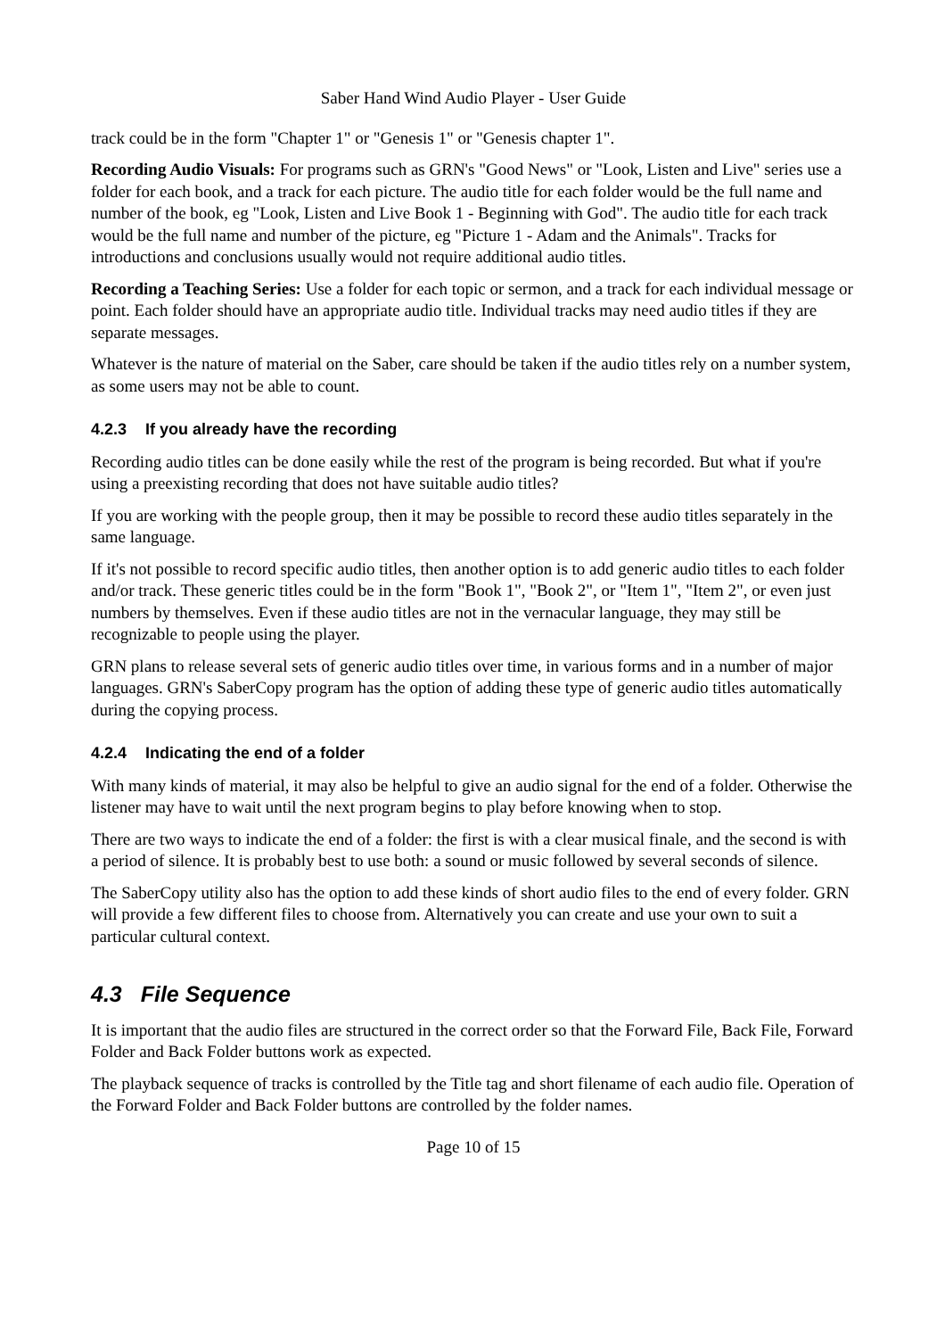Saber Hand Wind Audio Player - User Guide
track could be in the form "Chapter 1" or "Genesis 1" or "Genesis chapter 1".
Recording Audio Visuals: For programs such as GRN's "Good News" or "Look, Listen and Live" series use a folder for each book, and a track for each picture. The audio title for each folder would be the full name and number of the book, eg "Look, Listen and Live Book 1 - Beginning with God". The audio title for each track would be the full name and number of the picture, eg "Picture 1 - Adam and the Animals". Tracks for introductions and conclusions usually would not require additional audio titles.
Recording a Teaching Series: Use a folder for each topic or sermon, and a track for each individual message or point. Each folder should have an appropriate audio title. Individual tracks may need audio titles if they are separate messages.
Whatever is the nature of material on the Saber, care should be taken if the audio titles rely on a number system, as some users may not be able to count.
4.2.3 If you already have the recording
Recording audio titles can be done easily while the rest of the program is being recorded. But what if you're using a preexisting recording that does not have suitable audio titles?
If you are working with the people group, then it may be possible to record these audio titles separately in the same language.
If it's not possible to record specific audio titles, then another option is to add generic audio titles to each folder and/or track. These generic titles could be in the form "Book 1", "Book 2", or "Item 1", "Item 2", or even just numbers by themselves. Even if these audio titles are not in the vernacular language, they may still be recognizable to people using the player.
GRN plans to release several sets of generic audio titles over time, in various forms and in a number of major languages. GRN's SaberCopy program has the option of adding these type of generic audio titles automatically during the copying process.
4.2.4 Indicating the end of a folder
With many kinds of material, it may also be helpful to give an audio signal for the end of a folder. Otherwise the listener may have to wait until the next program begins to play before knowing when to stop.
There are two ways to indicate the end of a folder: the first is with a clear musical finale, and the second is with a period of silence. It is probably best to use both: a sound or music followed by several seconds of silence.
The SaberCopy utility also has the option to add these kinds of short audio files to the end of every folder. GRN will provide a few different files to choose from. Alternatively you can create and use your own to suit a particular cultural context.
4.3 File Sequence
It is important that the audio files are structured in the correct order so that the Forward File, Back File, Forward Folder and Back Folder buttons work as expected.
The playback sequence of tracks is controlled by the Title tag and short filename of each audio file. Operation of the Forward Folder and Back Folder buttons are controlled by the folder names.
Page 10 of 15